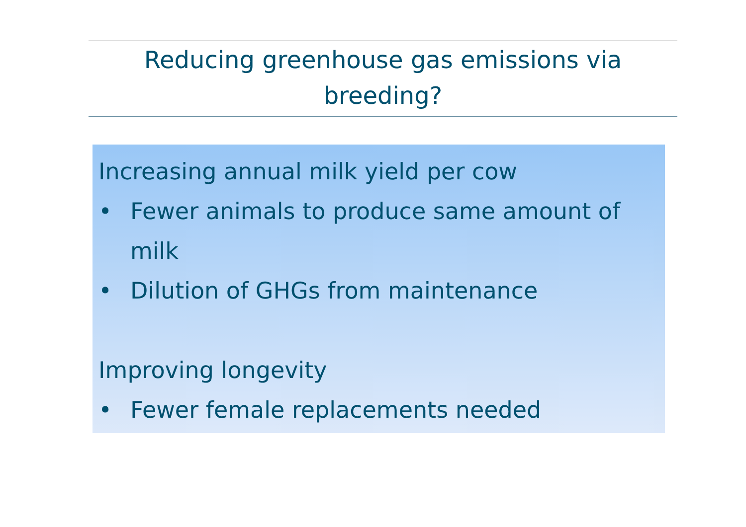Reducing greenhouse gas emissions via
breeding?
Increasing annual milk yield per cow
• Fewer animals to produce same amount of milk
• Dilution of GHGs from maintenance
Improving longevity
• Fewer female replacements needed